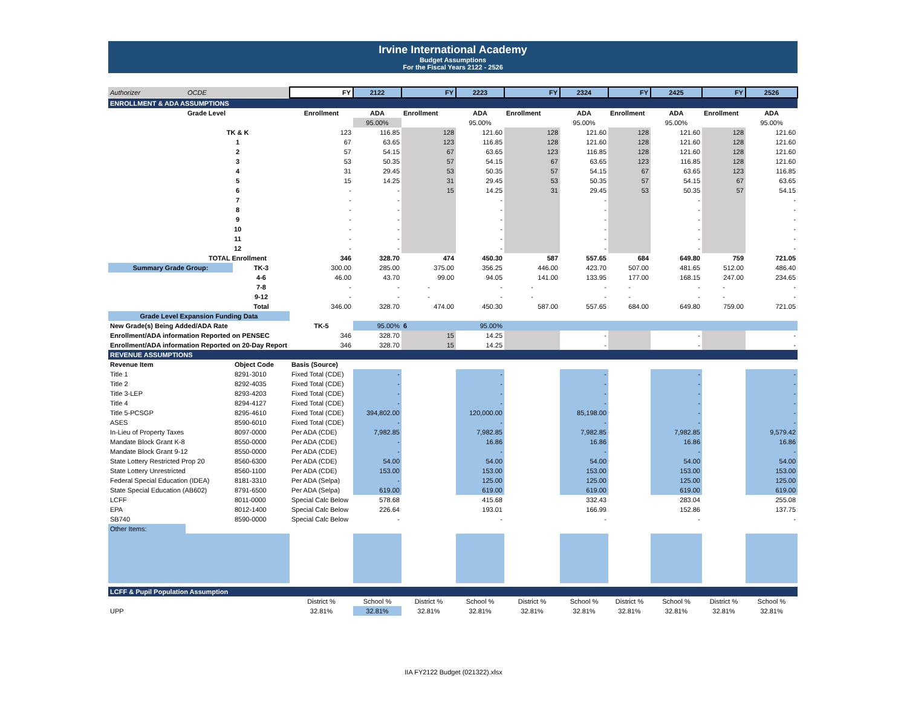Irvine International Academy
Budget Assumptions
For the Fiscal Years 2122 - 2526
| Authorizer | OCDE | | FY | 2122 | FY | 2223 | FY | 2324 | FY | 2425 | FY | 2526 |
| ENROLLMENT & ADA ASSUMPTIONS | | | | | | | | | | | | |
| | Grade Level | | Enrollment | ADA | Enrollment | ADA | Enrollment | ADA | Enrollment | ADA | Enrollment | ADA |
| | | | | 95.00% | | 95.00% | | 95.00% | | 95.00% | | 95.00% |
| | TK & K | | 123 | 116.85 | 128 | 121.60 | 128 | 121.60 | 128 | 121.60 | 128 | 121.60 |
| | 1 | | 67 | 63.65 | 123 | 116.85 | 128 | 121.60 | 128 | 121.60 | 128 | 121.60 |
| | 2 | | 57 | 54.15 | 67 | 63.65 | 123 | 116.85 | 128 | 121.60 | 128 | 121.60 |
| | 3 | | 53 | 50.35 | 57 | 54.15 | 67 | 63.65 | 123 | 116.85 | 128 | 121.60 |
| | 4 | | 31 | 29.45 | 53 | 50.35 | 57 | 54.15 | 67 | 63.65 | 123 | 116.85 |
| | 5 | | 15 | 14.25 | 31 | 29.45 | 53 | 50.35 | 57 | 54.15 | 67 | 63.65 |
| | 6 | | - | - | 15 | 14.25 | 31 | 29.45 | 53 | 50.35 | 57 | 54.15 |
| | 7 | | - | - | | - | | - | | - | | - |
| | 8 | | - | - | | - | | - | | - | | - |
| | 9 | | - | - | | - | | - | | - | | - |
| | 10 | | - | - | | - | | - | | - | | - |
| | 11 | | - | - | | - | | - | | - | | - |
| | 12 | | - | - | | - | | - | | - | | - |
| | TOTAL Enrollment | | 346 | 328.70 | 474 | 450.30 | 587 | 557.65 | 684 | 649.80 | 759 | 721.05 |
| Summary Grade Group: | | TK-3 | 300.00 | 285.00 | 375.00 | 356.25 | 446.00 | 423.70 | 507.00 | 481.65 | 512.00 | 486.40 |
| | | 4-6 | 46.00 | 43.70 | 99.00 | 94.05 | 141.00 | 133.95 | 177.00 | 168.15 | 247.00 | 234.65 |
| | | 7-8 | - | - | - | - | - | - | - | - | - | - |
| | | 9-12 | - | - | - | - | - | - | - | - | - | - |
| | | Total | 346.00 | 328.70 | 474.00 | 450.30 | 587.00 | 557.65 | 684.00 | 649.80 | 759.00 | 721.05 |
| Grade Level Expansion Funding Data | | | | | | | | | | | | |
| New Grade(s) Being Added/ADA Rate | | | TK-5 | 95.00% | 6 | 95.00% | | | | | | |
| Enrollment/ADA information Reported on PENSEC | | | 346 | 328.70 | 15 | 14.25 | | - | | - | | - |
| Enrollment/ADA information Reported on 20-Day Report | | | 346 | 328.70 | 15 | 14.25 | | - | | - | | - |
| REVENUE ASSUMPTIONS | | | | | | | | | | | | |
| Revenue Item | | Object Code | Basis (Source) | | | | | | | | | |
| Title 1 | | 8291-3010 | Fixed Total (CDE) | - | | - | | - | | - | | - |
| Title 2 | | 8292-4035 | Fixed Total (CDE) | - | | - | | - | | - | | - |
| Title 3-LEP | | 8293-4203 | Fixed Total (CDE) | - | | - | | - | | - | | - |
| Title 4 | | 8294-4127 | Fixed Total (CDE) | - | | - | | - | | - | | - |
| Title 5-PCSGP | | 8295-4610 | Fixed Total (CDE) | 394,802.00 | | 120,000.00 | | 85,198.00 | | - | | - |
| ASES | | 8590-6010 | Fixed Total (CDE) | - | | - | | - | | - | | - |
| In-Lieu of Property Taxes | | 8097-0000 | Per ADA (CDE) | 7,982.85 | | 7,982.85 | | 7,982.85 | | 7,982.85 | | 9,579.42 |
| Mandate Block Grant K-8 | | 8550-0000 | Per ADA (CDE) | - | | 16.86 | | 16.86 | | 16.86 | | 16.86 |
| Mandate Block Grant 9-12 | | 8550-0000 | Per ADA (CDE) | - | | - | | - | | - | | - |
| State Lottery Restricted Prop 20 | | 8560-6300 | Per ADA (CDE) | 54.00 | | 54.00 | | 54.00 | | 54.00 | | 54.00 |
| State Lottery Unrestricted | | 8560-1100 | Per ADA (CDE) | 153.00 | | 153.00 | | 153.00 | | 153.00 | | 153.00 |
| Federal Special Education (IDEA) | | 8181-3310 | Per ADA (Selpa) | - | | 125.00 | | 125.00 | | 125.00 | | 125.00 |
| State Special Education (AB602) | | 8791-6500 | Per ADA (Selpa) | 619.00 | | 619.00 | | 619.00 | | 619.00 | | 619.00 |
| LCFF | | 8011-0000 | Special Calc Below | 578.68 | | 415.68 | | 332.43 | | 283.04 | | 255.08 |
| EPA | | 8012-1400 | Special Calc Below | 226.64 | | 193.01 | | 166.99 | | 152.86 | | 137.75 |
| SB740 | | 8590-0000 | Special Calc Below | - | | - | | - | | - | | - |
| Other Items: | | | | | | | | | | | | |
| LCFF & Pupil Population Assumption | | | | | | | | | | | | |
| | | | District % | School % | District % | School % | District % | School % | District % | School % | District % | School % |
| UPP | | | 32.81% | 32.81% | 32.81% | 32.81% | 32.81% | 32.81% | 32.81% | 32.81% | 32.81% | 32.81% |
IIA FY2122 Budget (021322).xlsx